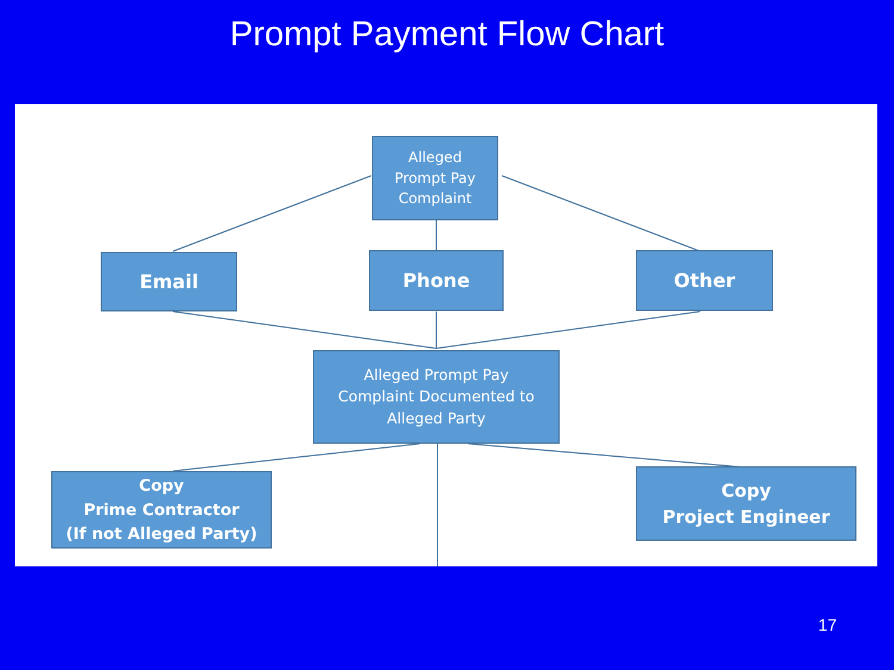Prompt Payment Flow Chart
Alleged
Prompt Pay
Complaint
Email Phone Other
Alleged Prompt Pay
Complaint Documented to
Alleged Party
Copy
Prime Contractor
(If not Alleged Party)
Copy
Project Engineer
17